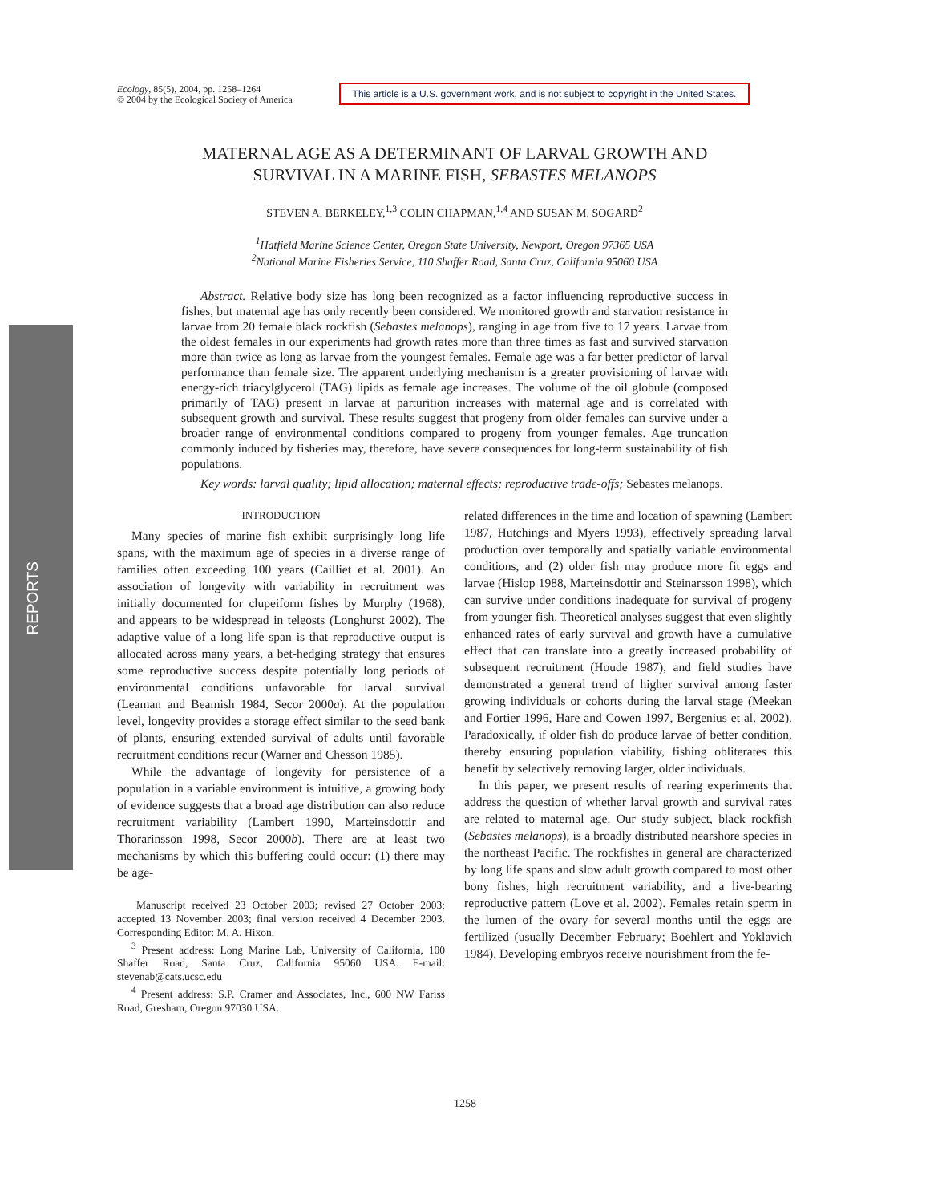REPORTS
Ecology, 85(5), 2004, pp. 1258–1264
© 2004 by the Ecological Society of America
This article is a U.S. government work, and is not subject to copyright in the United States.
MATERNAL AGE AS A DETERMINANT OF LARVAL GROWTH AND
SURVIVAL IN A MARINE FISH, SEBASTES MELANOPS
STEVEN A. BERKELEY,<sup>1,3</sup> COLIN CHAPMAN,<sup>1,4</sup> AND SUSAN M. SOGARD<sup>2</sup>
<sup>1</sup> Hatfield Marine Science Center, Oregon State University, Newport, Oregon 97365 USA
<sup>2</sup> National Marine Fisheries Service, 110 Shaffer Road, Santa Cruz, California 95060 USA
Abstract. Relative body size has long been recognized as a factor influencing reproductive success in fishes, but maternal age has only recently been considered. We monitored growth and starvation resistance in larvae from 20 female black rockfish (Sebastes melanops), ranging in age from five to 17 years. Larvae from the oldest females in our experiments had growth rates more than three times as fast and survived starvation more than twice as long as larvae from the youngest females. Female age was a far better predictor of larval performance than female size. The apparent underlying mechanism is a greater provisioning of larvae with energy-rich triacylglycerol (TAG) lipids as female age increases. The volume of the oil globule (composed primarily of TAG) present in larvae at parturition increases with maternal age and is correlated with subsequent growth and survival. These results suggest that progeny from older females can survive under a broader range of environmental conditions compared to progeny from younger females. Age truncation commonly induced by fisheries may, therefore, have severe consequences for long-term sustainability of fish populations.
Key words: larval quality; lipid allocation; maternal effects; reproductive trade-offs; Sebastes melanops.
INTRODUCTION
Many species of marine fish exhibit surprisingly long life spans, with the maximum age of species in a diverse range of families often exceeding 100 years (Cailliet et al. 2001). An association of longevity with variability in recruitment was initially documented for clupeiform fishes by Murphy (1968), and appears to be widespread in teleosts (Longhurst 2002). The adaptive value of a long life span is that reproductive output is allocated across many years, a bet-hedging strategy that ensures some reproductive success despite potentially long periods of environmental conditions unfavorable for larval survival (Leaman and Beamish 1984, Secor 2000a). At the population level, longevity provides a storage effect similar to the seed bank of plants, ensuring extended survival of adults until favorable recruitment conditions recur (Warner and Chesson 1985).
While the advantage of longevity for persistence of a population in a variable environment is intuitive, a growing body of evidence suggests that a broad age distribution can also reduce recruitment variability (Lambert 1990, Marteinsdottir and Thorarinsson 1998, Secor 2000b). There are at least two mechanisms by which this buffering could occur: (1) there may be age-
Manuscript received 23 October 2003; revised 27 October 2003; accepted 13 November 2003; final version received 4 December 2003. Corresponding Editor: M. A. Hixon.
<sup>3</sup> Present address: Long Marine Lab, University of California, 100 Shaffer Road, Santa Cruz, California 95060 USA. E-mail: stevenab@cats.ucsc.edu
<sup>4</sup> Present address: S.P. Cramer and Associates, Inc., 600 NW Fariss Road, Gresham, Oregon 97030 USA.
related differences in the time and location of spawning (Lambert 1987, Hutchings and Myers 1993), effectively spreading larval production over temporally and spatially variable environmental conditions, and (2) older fish may produce more fit eggs and larvae (Hislop 1988, Marteinsdottir and Steinarsson 1998), which can survive under conditions inadequate for survival of progeny from younger fish. Theoretical analyses suggest that even slightly enhanced rates of early survival and growth have a cumulative effect that can translate into a greatly increased probability of subsequent recruitment (Houde 1987), and field studies have demonstrated a general trend of higher survival among faster growing individuals or cohorts during the larval stage (Meekan and Fortier 1996, Hare and Cowen 1997, Bergenius et al. 2002). Paradoxically, if older fish do produce larvae of better condition, thereby ensuring population viability, fishing obliterates this benefit by selectively removing larger, older individuals.
In this paper, we present results of rearing experiments that address the question of whether larval growth and survival rates are related to maternal age. Our study subject, black rockfish (Sebastes melanops), is a broadly distributed nearshore species in the northeast Pacific. The rockfishes in general are characterized by long life spans and slow adult growth compared to most other bony fishes, high recruitment variability, and a live-bearing reproductive pattern (Love et al. 2002). Females retain sperm in the lumen of the ovary for several months until the eggs are fertilized (usually December–February; Boehlert and Yoklavich 1984). Developing embryos receive nourishment from the fe-
1258